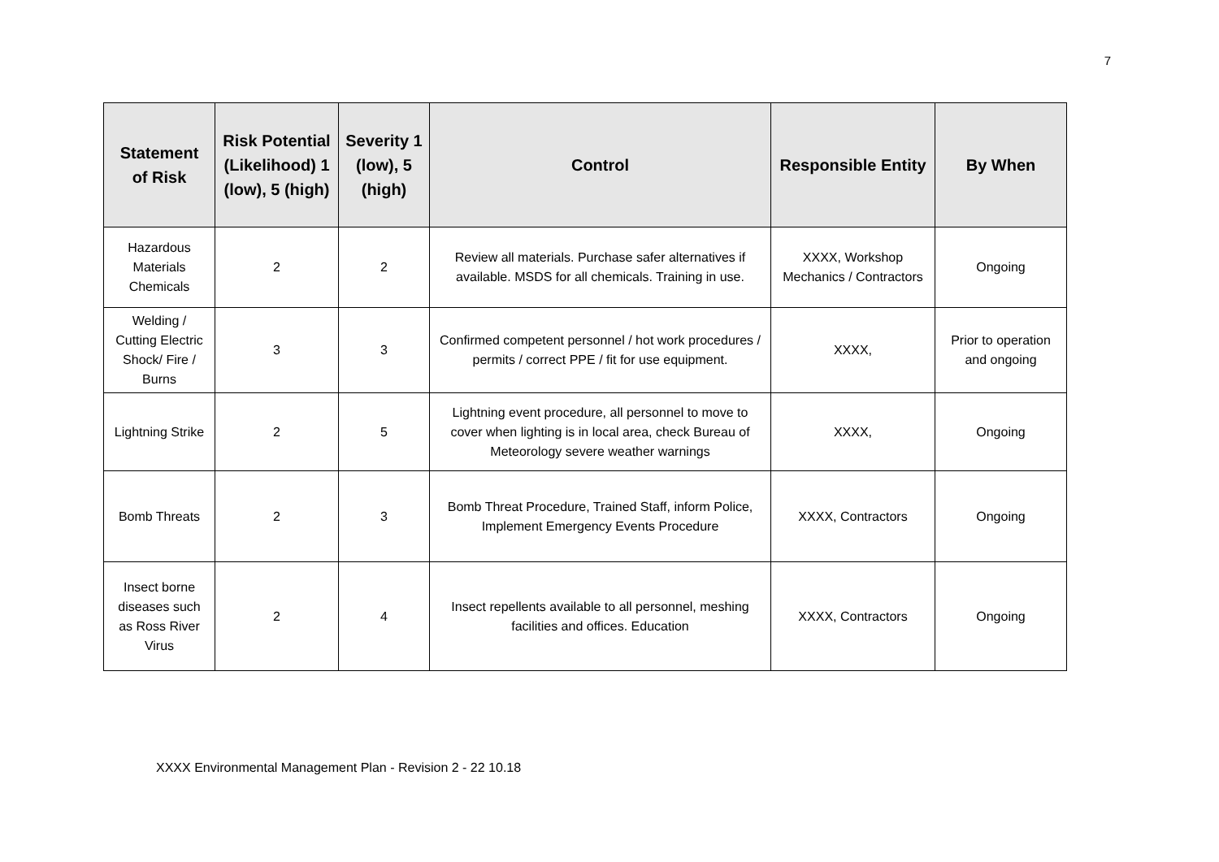7
| Statement of Risk | Risk Potential (Likelihood) 1 (low), 5 (high) | Severity 1 (low), 5 (high) | Control | Responsible Entity | By When |
| --- | --- | --- | --- | --- | --- |
| Hazardous Materials Chemicals | 2 | 2 | Review all materials. Purchase safer alternatives if available. MSDS for all chemicals. Training in use. | XXXX, Workshop Mechanics / Contractors | Ongoing |
| Welding / Cutting Electric Shock/ Fire / Burns | 3 | 3 | Confirmed competent personnel / hot work procedures / permits / correct PPE / fit for use equipment. | XXXX, | Prior to operation and ongoing |
| Lightning Strike | 2 | 5 | Lightning event procedure, all personnel to move to cover when lighting is in local area, check Bureau of Meteorology severe weather warnings | XXXX, | Ongoing |
| Bomb Threats | 2 | 3 | Bomb Threat Procedure, Trained Staff, inform Police, Implement Emergency Events Procedure | XXXX, Contractors | Ongoing |
| Insect borne diseases such as Ross River Virus | 2 | 4 | Insect repellents available to all personnel, meshing facilities and offices. Education | XXXX, Contractors | Ongoing |
XXXX Environmental Management Plan - Revision 2 - 22 10.18